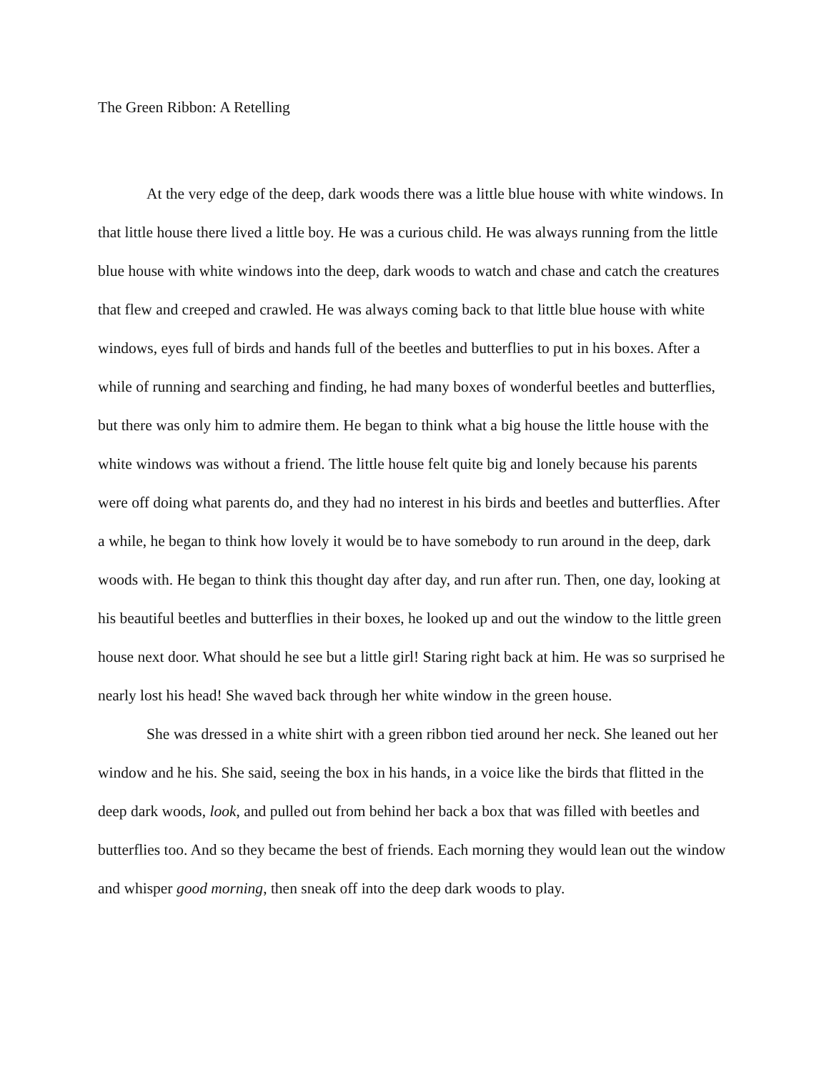The Green Ribbon: A Retelling
At the very edge of the deep, dark woods there was a little blue house with white windows. In that little house there lived a little boy. He was a curious child. He was always running from the little blue house with white windows into the deep, dark woods to watch and chase and catch the creatures that flew and creeped and crawled. He was always coming back to that little blue house with white windows, eyes full of birds and hands full of the beetles and butterflies to put in his boxes. After a while of running and searching and finding, he had many boxes of wonderful beetles and butterflies, but there was only him to admire them. He began to think what a big house the little house with the white windows was without a friend. The little house felt quite big and lonely because his parents were off doing what parents do, and they had no interest in his birds and beetles and butterflies. After a while, he began to think how lovely it would be to have somebody to run around in the deep, dark woods with. He began to think this thought day after day, and run after run. Then, one day, looking at his beautiful beetles and butterflies in their boxes, he looked up and out the window to the little green house next door. What should he see but a little girl! Staring right back at him. He was so surprised he nearly lost his head! She waved back through her white window in the green house.
She was dressed in a white shirt with a green ribbon tied around her neck. She leaned out her window and he his. She said, seeing the box in his hands, in a voice like the birds that flitted in the deep dark woods, look, and pulled out from behind her back a box that was filled with beetles and butterflies too. And so they became the best of friends. Each morning they would lean out the window and whisper good morning, then sneak off into the deep dark woods to play.